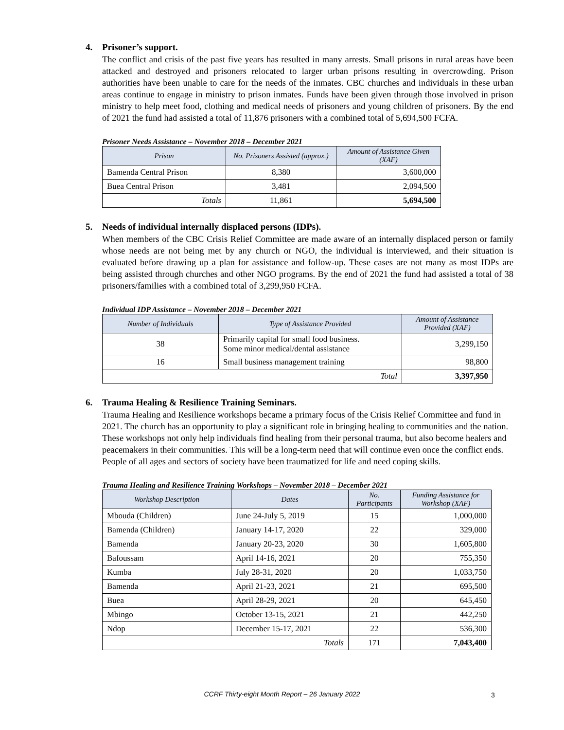4. Prisoner’s support.
The conflict and crisis of the past five years has resulted in many arrests. Small prisons in rural areas have been attacked and destroyed and prisoners relocated to larger urban prisons resulting in overcrowding. Prison authorities have been unable to care for the needs of the inmates. CBC churches and individuals in these urban areas continue to engage in ministry to prison inmates. Funds have been given through those involved in prison ministry to help meet food, clothing and medical needs of prisoners and young children of prisoners. By the end of 2021 the fund had assisted a total of 11,876 prisoners with a combined total of 5,694,500 FCFA.
Prisoner Needs Assistance – November 2018 – December 2021
| Prison | No. Prisoners Assisted (approx.) | Amount of Assistance Given (XAF) |
| --- | --- | --- |
| Bamenda Central Prison | 8,380 | 3,600,000 |
| Buea Central Prison | 3,481 | 2,094,500 |
| Totals | 11,861 | 5,694,500 |
5. Needs of individual internally displaced persons (IDPs).
When members of the CBC Crisis Relief Committee are made aware of an internally displaced person or family whose needs are not being met by any church or NGO, the individual is interviewed, and their situation is evaluated before drawing up a plan for assistance and follow-up. These cases are not many as most IDPs are being assisted through churches and other NGO programs. By the end of 2021 the fund had assisted a total of 38 prisoners/families with a combined total of 3,299,950 FCFA.
Individual IDP Assistance – November 2018 – December 2021
| Number of Individuals | Type of Assistance Provided | Amount of Assistance Provided (XAF) |
| --- | --- | --- |
| 38 | Primarily capital for small food business. Some minor medical/dental assistance | 3,299,150 |
| 16 | Small business management training | 98,800 |
| Total | | 3,397,950 |
6. Trauma Healing & Resilience Training Seminars.
Trauma Healing and Resilience workshops became a primary focus of the Crisis Relief Committee and fund in 2021. The church has an opportunity to play a significant role in bringing healing to communities and the nation. These workshops not only help individuals find healing from their personal trauma, but also become healers and peacemakers in their communities. This will be a long-term need that will continue even once the conflict ends. People of all ages and sectors of society have been traumatized for life and need coping skills.
Trauma Healing and Resilience Training Workshops – November 2018 – December 2021
| Workshop Description | Dates | No. Participants | Funding Assistance for Workshop (XAF) |
| --- | --- | --- | --- |
| Mbouda (Children) | June 24-July 5, 2019 | 15 | 1,000,000 |
| Bamenda (Children) | January 14-17, 2020 | 22 | 329,000 |
| Bamenda | January 20-23, 2020 | 30 | 1,605,800 |
| Bafoussam | April 14-16, 2021 | 20 | 755,350 |
| Kumba | July 28-31, 2020 | 20 | 1,033,750 |
| Bamenda | April 21-23, 2021 | 21 | 695,500 |
| Buea | April 28-29, 2021 | 20 | 645,450 |
| Mbingo | October 13-15, 2021 | 21 | 442,250 |
| Ndop | December 15-17, 2021 | 22 | 536,300 |
| Totals | | 171 | 7,043,400 |
CCRF Thirty-eight Month Report – 26 January 2022 3